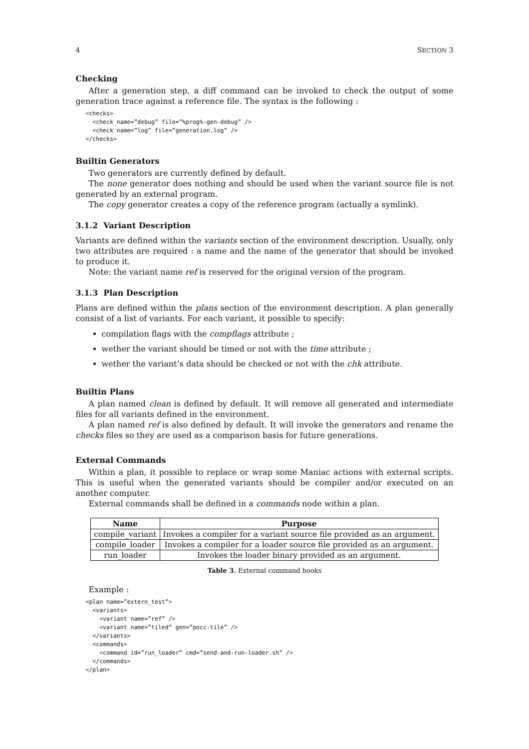4 SECTION 3
Checking
After a generation step, a diff command can be invoked to check the output of some generation trace against a reference file. The syntax is the following :
<checks>
  <check name=”debug” file=”%prog%-gen-debug” />
  <check name=”log” file=”generation.log” />
</checks>
Builtin Generators
Two generators are currently defined by default.
The none generator does nothing and should be used when the variant source file is not generated by an external program.
The copy generator creates a copy of the reference program (actually a symlink).
3.1.2 Variant Description
Variants are defined within the variants section of the environment description. Usually, only two attributes are required : a name and the name of the generator that should be invoked to produce it.
Note: the variant name ref is reserved for the original version of the program.
3.1.3 Plan Description
Plans are defined within the plans section of the environment description. A plan generally consist of a list of variants. For each variant, it possible to specify:
compilation flags with the compflags attribute ;
wether the variant should be timed or not with the time attribute ;
wether the variant’s data should be checked or not with the chk attribute.
Builtin Plans
A plan named clean is defined by default. It will remove all generated and intermediate files for all variants defined in the environment.
A plan named ref is also defined by default. It will invoke the generators and rename the checks files so they are used as a comparison basis for future generations.
External Commands
Within a plan, it possible to replace or wrap some Maniac actions with external scripts. This is useful when the generated variants should be compiler and/or executed on an another computer.
External commands shall be defined in a commands node within a plan.
| Name | Purpose |
| --- | --- |
| compile_variant | Invokes a compiler for a variant source file provided as an argument. |
| compile_loader | Invokes a compiler for a loader source file provided as an argument. |
| run_loader | Invokes the loader binary provided as an argument. |
Table 3. External command hooks
Example :
<plan name=”extern_test”>
  <variants>
    <variant name=”ref” />
    <variant name=”tiled” gen=”pocc-tile” />
  </variants>
  <commands>
    <command id=”run_loader” cmd=”send-and-run-loader.sh” />
  </commands>
</plan>